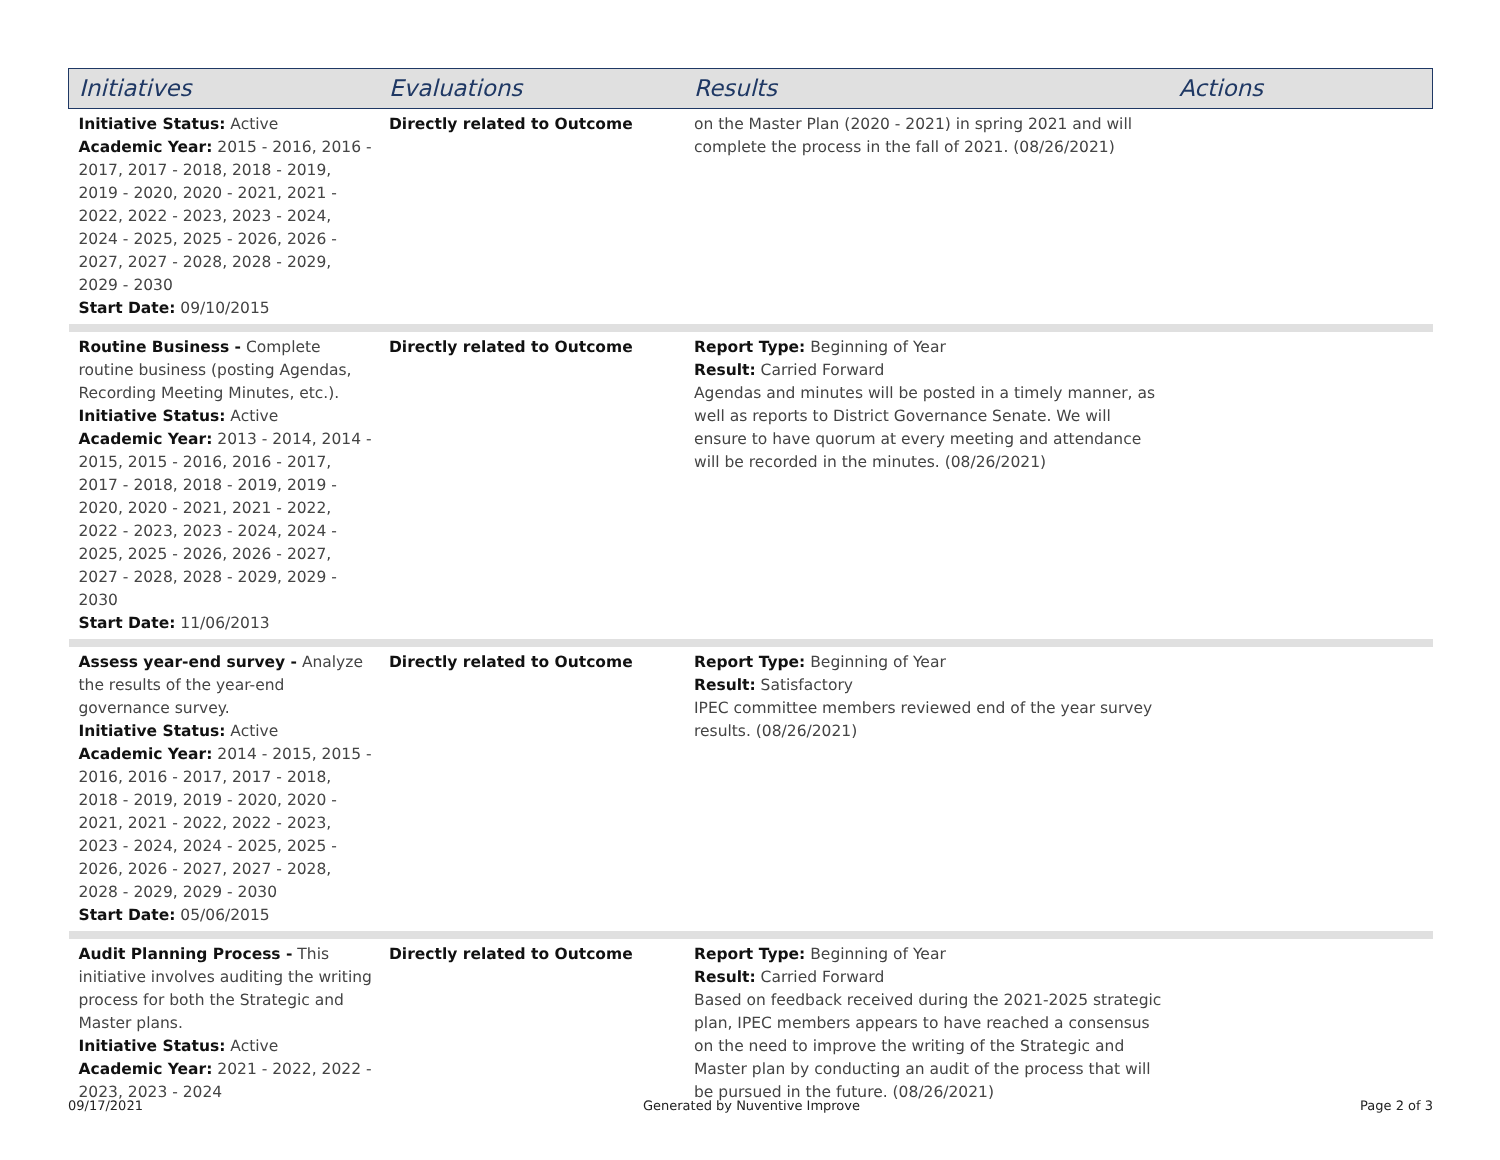| Initiatives | Evaluations | Results | Actions |
| --- | --- | --- | --- |
| Initiative Status: Active Academic Year: 2015 - 2016, 2016 - 2017, 2017 - 2018, 2018 - 2019, 2019 - 2020, 2020 - 2021, 2021 - 2022, 2022 - 2023, 2023 - 2024, 2024 - 2025, 2025 - 2026, 2026 - 2027, 2027 - 2028, 2028 - 2029, 2029 - 2030 Start Date: 09/10/2015 | Directly related to Outcome | on the Master Plan (2020 - 2021) in spring 2021 and will complete the process in the fall of 2021. (08/26/2021) | |
| Routine Business - Complete routine business (posting Agendas, Recording Meeting Minutes, etc.). Initiative Status: Active Academic Year: 2013 - 2014, 2014 - 2015, 2015 - 2016, 2016 - 2017, 2017 - 2018, 2018 - 2019, 2019 - 2020, 2020 - 2021, 2021 - 2022, 2022 - 2023, 2023 - 2024, 2024 - 2025, 2025 - 2026, 2026 - 2027, 2027 - 2028, 2028 - 2029, 2029 - 2030 Start Date: 11/06/2013 | Directly related to Outcome | Report Type: Beginning of Year Result: Carried Forward Agendas and minutes will be posted in a timely manner, as well as reports to District Governance Senate. We will ensure to have quorum at every meeting and attendance will be recorded in the minutes. (08/26/2021) | |
| Assess year-end survey - Analyze the results of the year-end governance survey. Initiative Status: Active Academic Year: 2014 - 2015, 2015 - 2016, 2016 - 2017, 2017 - 2018, 2018 - 2019, 2019 - 2020, 2020 - 2021, 2021 - 2022, 2022 - 2023, 2023 - 2024, 2024 - 2025, 2025 - 2026, 2026 - 2027, 2027 - 2028, 2028 - 2029, 2029 - 2030 Start Date: 05/06/2015 | Directly related to Outcome | Report Type: Beginning of Year Result: Satisfactory IPEC committee members reviewed end of the year survey results. (08/26/2021) | |
| Audit Planning Process - This initiative involves auditing the writing process for both the Strategic and Master plans. Initiative Status: Active Academic Year: 2021 - 2022, 2022 - 2023, 2023 - 2024 | Directly related to Outcome | Report Type: Beginning of Year Result: Carried Forward Based on feedback received during the 2021-2025 strategic plan, IPEC members appears to have reached a consensus on the need to improve the writing of the Strategic and Master plan by conducting an audit of the process that will be pursued in the future. (08/26/2021) | |
09/17/2021 Generated by Nuventive Improve Page 2 of 3